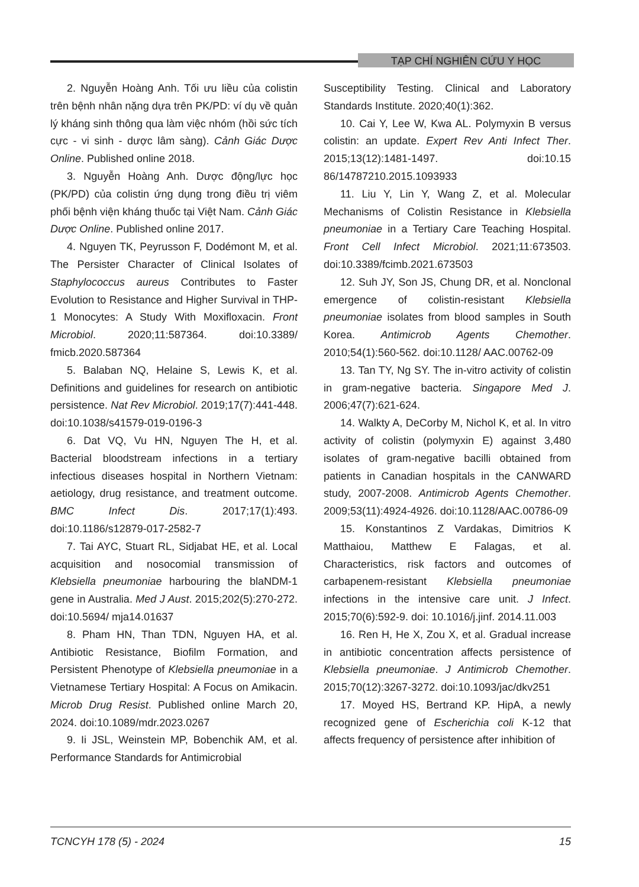TẠP CHÍ NGHIÊN CỨU Y HỌC
2. Nguyễn Hoàng Anh. Tối ưu liều của colistin trên bệnh nhân nặng dựa trên PK/PD: ví dụ về quản lý kháng sinh thông qua làm việc nhóm (hồi sức tích cực - vi sinh - dược lâm sàng). Cảnh Giác Dược Online. Published online 2018.
3. Nguyễn Hoàng Anh. Dược động/lực học (PK/PD) của colistin ứng dụng trong điều trị viêm phối bệnh viện kháng thuốc tại Việt Nam. Cảnh Giác Dược Online. Published online 2017.
4. Nguyen TK, Peyrusson F, Dodémont M, et al. The Persister Character of Clinical Isolates of Staphylococcus aureus Contributes to Faster Evolution to Resistance and Higher Survival in THP-1 Monocytes: A Study With Moxifloxacin. Front Microbiol. 2020;11:587364. doi:10.3389/ fmicb.2020.587364
5. Balaban NQ, Helaine S, Lewis K, et al. Definitions and guidelines for research on antibiotic persistence. Nat Rev Microbiol. 2019;17(7):441-448. doi:10.1038/s41579-019-0196-3
6. Dat VQ, Vu HN, Nguyen The H, et al. Bacterial bloodstream infections in a tertiary infectious diseases hospital in Northern Vietnam: aetiology, drug resistance, and treatment outcome. BMC Infect Dis. 2017;17(1):493. doi:10.1186/s12879-017-2582-7
7. Tai AYC, Stuart RL, Sidjabat HE, et al. Local acquisition and nosocomial transmission of Klebsiella pneumoniae harbouring the blaNDM-1 gene in Australia. Med J Aust. 2015;202(5):270-272. doi:10.5694/ mja14.01637
8. Pham HN, Than TDN, Nguyen HA, et al. Antibiotic Resistance, Biofilm Formation, and Persistent Phenotype of Klebsiella pneumoniae in a Vietnamese Tertiary Hospital: A Focus on Amikacin. Microb Drug Resist. Published online March 20, 2024. doi:10.1089/mdr.2023.0267
9. Ii JSL, Weinstein MP, Bobenchik AM, et al. Performance Standards for Antimicrobial
Susceptibility Testing. Clinical and Laboratory Standards Institute. 2020;40(1):362.
10. Cai Y, Lee W, Kwa AL. Polymyxin B versus colistin: an update. Expert Rev Anti Infect Ther. 2015;13(12):1481-1497. doi:10.15 86/14787210.2015.1093933
11. Liu Y, Lin Y, Wang Z, et al. Molecular Mechanisms of Colistin Resistance in Klebsiella pneumoniae in a Tertiary Care Teaching Hospital. Front Cell Infect Microbiol. 2021;11:673503. doi:10.3389/fcimb.2021.673503
12. Suh JY, Son JS, Chung DR, et al. Nonclonal emergence of colistin-resistant Klebsiella pneumoniae isolates from blood samples in South Korea. Antimicrob Agents Chemother. 2010;54(1):560-562. doi:10.1128/ AAC.00762-09
13. Tan TY, Ng SY. The in-vitro activity of colistin in gram-negative bacteria. Singapore Med J. 2006;47(7):621-624.
14. Walkty A, DeCorby M, Nichol K, et al. In vitro activity of colistin (polymyxin E) against 3,480 isolates of gram-negative bacilli obtained from patients in Canadian hospitals in the CANWARD study, 2007-2008. Antimicrob Agents Chemother. 2009;53(11):4924-4926. doi:10.1128/AAC.00786-09
15. Konstantinos Z Vardakas, Dimitrios K Matthaiou, Matthew E Falagas, et al. Characteristics, risk factors and outcomes of carbapenem-resistant Klebsiella pneumoniae infections in the intensive care unit. J Infect. 2015;70(6):592-9. doi: 10.1016/j.jinf. 2014.11.003
16. Ren H, He X, Zou X, et al. Gradual increase in antibiotic concentration affects persistence of Klebsiella pneumoniae. J Antimicrob Chemother. 2015;70(12):3267-3272. doi:10.1093/jac/dkv251
17. Moyed HS, Bertrand KP. HipA, a newly recognized gene of Escherichia coli K-12 that affects frequency of persistence after inhibition of
TCNCYH 178 (5) - 2024 15